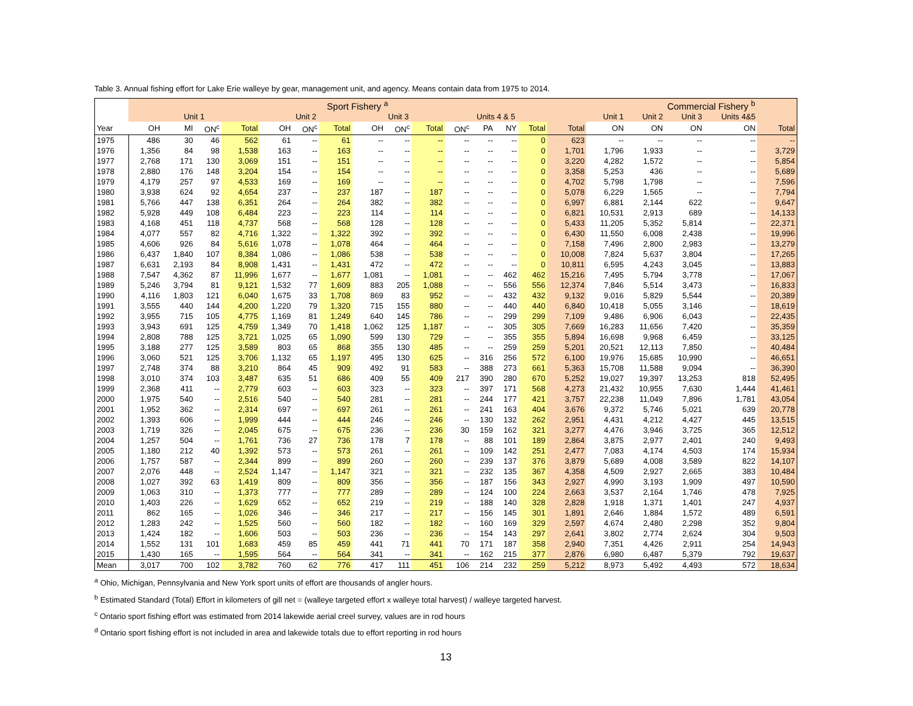Table 3. Annual fishing effort for Lake Erie walleye by gear, management unit, and agency. Means contain data from 1975 to 2014.
| | Sport Fishery <sup>a</sup> | | | | | | | | | | | | | | | | Commercial Fishery <sup>b</sup> | | | |
| --- | --- | --- | --- | --- | --- | --- | --- | --- | --- | --- | --- | --- | --- | --- | --- | --- | --- | --- | --- | --- |
| | Unit 1 | | | | Unit 2 | | | Unit 3 | | | Units 4 & 5 | | | | | Unit 1 | Unit 2 | Unit 3 | Units 4&5 | |
| Year | OH | MI | ON<sup>c</sup> | Total | OH | ON<sup>c</sup> | Total | OH | ON<sup>c</sup> | Total | ON<sup>c</sup> | PA | NY | Total | Total | ON | ON | ON | ON | Total |
| 1975 | 486 | 30 | 46 | 562 | 61 | -- | 61 | -- | -- | -- | -- | -- | -- | 0 | 623 | -- | -- | -- | -- | -- |
| 1976 | 1,356 | 84 | 98 | 1,538 | 163 | -- | 163 | -- | -- | -- | -- | -- | -- | 0 | 1,701 | 1,796 | 1,933 | -- | -- | 3,729 |
| 1977 | 2,768 | 171 | 130 | 3,069 | 151 | -- | 151 | -- | -- | -- | -- | -- | -- | 0 | 3,220 | 4,282 | 1,572 | -- | -- | 5,854 |
| 1978 | 2,880 | 176 | 148 | 3,204 | 154 | -- | 154 | -- | -- | -- | -- | -- | -- | 0 | 3,358 | 5,253 | 436 | -- | -- | 5,689 |
| 1979 | 4,179 | 257 | 97 | 4,533 | 169 | -- | 169 | -- | -- | -- | -- | -- | -- | 0 | 4,702 | 5,798 | 1,798 | -- | -- | 7,596 |
| 1980 | 3,938 | 624 | 92 | 4,654 | 237 | -- | 237 | 187 | -- | 187 | -- | -- | -- | 0 | 5,078 | 6,229 | 1,565 | -- | -- | 7,794 |
| 1981 | 5,766 | 447 | 138 | 6,351 | 264 | -- | 264 | 382 | -- | 382 | -- | -- | -- | 0 | 6,997 | 6,881 | 2,144 | 622 | -- | 9,647 |
| 1982 | 5,928 | 449 | 108 | 6,484 | 223 | -- | 223 | 114 | -- | 114 | -- | -- | -- | 0 | 6,821 | 10,531 | 2,913 | 689 | -- | 14,133 |
| 1983 | 4,168 | 451 | 118 | 4,737 | 568 | -- | 568 | 128 | -- | 128 | -- | -- | -- | 0 | 5,433 | 11,205 | 5,352 | 5,814 | -- | 22,371 |
| 1984 | 4,077 | 557 | 82 | 4,716 | 1,322 | -- | 1,322 | 392 | -- | 392 | -- | -- | -- | 0 | 6,430 | 11,550 | 6,008 | 2,438 | -- | 19,996 |
| 1985 | 4,606 | 926 | 84 | 5,616 | 1,078 | -- | 1,078 | 464 | -- | 464 | -- | -- | -- | 0 | 7,158 | 7,496 | 2,800 | 2,983 | -- | 13,279 |
| 1986 | 6,437 | 1,840 | 107 | 8,384 | 1,086 | -- | 1,086 | 538 | -- | 538 | -- | -- | -- | 0 | 10,008 | 7,824 | 5,637 | 3,804 | -- | 17,265 |
| 1987 | 6,631 | 2,193 | 84 | 8,908 | 1,431 | -- | 1,431 | 472 | -- | 472 | -- | -- | -- | 0 | 10,811 | 6,595 | 4,243 | 3,045 | -- | 13,883 |
| 1988 | 7,547 | 4,362 | 87 | 11,996 | 1,677 | -- | 1,677 | 1,081 | -- | 1,081 | -- | -- | 462 | 462 | 15,216 | 7,495 | 5,794 | 3,778 | -- | 17,067 |
| 1989 | 5,246 | 3,794 | 81 | 9,121 | 1,532 | 77 | 1,609 | 883 | 205 | 1,088 | -- | -- | 556 | 556 | 12,374 | 7,846 | 5,514 | 3,473 | -- | 16,833 |
| 1990 | 4,116 | 1,803 | 121 | 6,040 | 1,675 | 33 | 1,708 | 869 | 83 | 952 | -- | -- | 432 | 432 | 9,132 | 9,016 | 5,829 | 5,544 | -- | 20,389 |
| 1991 | 3,555 | 440 | 144 | 4,200 | 1,220 | 79 | 1,320 | 715 | 155 | 880 | -- | -- | 440 | 440 | 6,840 | 10,418 | 5,055 | 3,146 | -- | 18,619 |
| 1992 | 3,955 | 715 | 105 | 4,775 | 1,169 | 81 | 1,249 | 640 | 145 | 786 | -- | -- | 299 | 299 | 7,109 | 9,486 | 6,906 | 6,043 | -- | 22,435 |
| 1993 | 3,943 | 691 | 125 | 4,759 | 1,349 | 70 | 1,418 | 1,062 | 125 | 1,187 | -- | -- | 305 | 305 | 7,669 | 16,283 | 11,656 | 7,420 | -- | 35,359 |
| 1994 | 2,808 | 788 | 125 | 3,721 | 1,025 | 65 | 1,090 | 599 | 130 | 729 | -- | -- | 355 | 355 | 5,894 | 16,698 | 9,968 | 6,459 | -- | 33,125 |
| 1995 | 3,188 | 277 | 125 | 3,589 | 803 | 65 | 868 | 355 | 130 | 485 | -- | -- | 259 | 259 | 5,201 | 20,521 | 12,113 | 7,850 | -- | 40,484 |
| 1996 | 3,060 | 521 | 125 | 3,706 | 1,132 | 65 | 1,197 | 495 | 130 | 625 | -- | 316 | 256 | 572 | 6,100 | 19,976 | 15,685 | 10,990 | -- | 46,651 |
| 1997 | 2,748 | 374 | 88 | 3,210 | 864 | 45 | 909 | 492 | 91 | 583 | -- | 388 | 273 | 661 | 5,363 | 15,708 | 11,588 | 9,094 | -- | 36,390 |
| 1998 | 3,010 | 374 | 103 | 3,487 | 635 | 51 | 686 | 409 | 55 | 409 | 217 | 390 | 280 | 670 | 5,252 | 19,027 | 19,397 | 13,253 | 818 | 52,495 |
| 1999 | 2,368 | 411 | -- | 2,779 | 603 | -- | 603 | 323 | -- | 323 | -- | 397 | 171 | 568 | 4,273 | 21,432 | 10,955 | 7,630 | 1,444 | 41,461 |
| 2000 | 1,975 | 540 | -- | 2,516 | 540 | -- | 540 | 281 | -- | 281 | -- | 244 | 177 | 421 | 3,757 | 22,238 | 11,049 | 7,896 | 1,781 | 43,054 |
| 2001 | 1,952 | 362 | -- | 2,314 | 697 | -- | 697 | 261 | -- | 261 | -- | 241 | 163 | 404 | 3,676 | 9,372 | 5,746 | 5,021 | 639 | 20,778 |
| 2002 | 1,393 | 606 | -- | 1,999 | 444 | -- | 444 | 246 | -- | 246 | -- | 130 | 132 | 262 | 2,951 | 4,431 | 4,212 | 4,427 | 445 | 13,515 |
| 2003 | 1,719 | 326 | -- | 2,045 | 675 | -- | 675 | 236 | -- | 236 | 30 | 159 | 162 | 321 | 3,277 | 4,476 | 3,946 | 3,725 | 365 | 12,512 |
| 2004 | 1,257 | 504 | -- | 1,761 | 736 | 27 | 736 | 178 | 7 | 178 | -- | 88 | 101 | 189 | 2,864 | 3,875 | 2,977 | 2,401 | 240 | 9,493 |
| 2005 | 1,180 | 212 | 40 | 1,392 | 573 | -- | 573 | 261 | -- | 261 | -- | 109 | 142 | 251 | 2,477 | 7,083 | 4,174 | 4,503 | 174 | 15,934 |
| 2006 | 1,757 | 587 | -- | 2,344 | 899 | -- | 899 | 260 | -- | 260 | -- | 239 | 137 | 376 | 3,879 | 5,689 | 4,008 | 3,589 | 822 | 14,107 |
| 2007 | 2,076 | 448 | -- | 2,524 | 1,147 | -- | 1,147 | 321 | -- | 321 | -- | 232 | 135 | 367 | 4,358 | 4,509 | 2,927 | 2,665 | 383 | 10,484 |
| 2008 | 1,027 | 392 | 63 | 1,419 | 809 | -- | 809 | 356 | -- | 356 | -- | 187 | 156 | 343 | 2,927 | 4,990 | 3,193 | 1,909 | 497 | 10,590 |
| 2009 | 1,063 | 310 | -- | 1,373 | 777 | -- | 777 | 289 | -- | 289 | -- | 124 | 100 | 224 | 2,663 | 3,537 | 2,164 | 1,746 | 478 | 7,925 |
| 2010 | 1,403 | 226 | -- | 1,629 | 652 | -- | 652 | 219 | -- | 219 | -- | 188 | 140 | 328 | 2,828 | 1,918 | 1,371 | 1,401 | 247 | 4,937 |
| 2011 | 862 | 165 | -- | 1,026 | 346 | -- | 346 | 217 | -- | 217 | -- | 156 | 145 | 301 | 1,891 | 2,646 | 1,884 | 1,572 | 489 | 6,591 |
| 2012 | 1,283 | 242 | -- | 1,525 | 560 | -- | 560 | 182 | -- | 182 | -- | 160 | 169 | 329 | 2,597 | 4,674 | 2,480 | 2,298 | 352 | 9,804 |
| 2013 | 1,424 | 182 | -- | 1,606 | 503 | -- | 503 | 236 | -- | 236 | -- | 154 | 143 | 297 | 2,641 | 3,802 | 2,774 | 2,624 | 304 | 9,503 |
| 2014 | 1,552 | 131 | 101 | 1,683 | 459 | 85 | 459 | 441 | 71 | 441 | 70 | 171 | 187 | 358 | 2,940 | 7,351 | 4,426 | 2,911 | 254 | 14,943 |
| 2015 | 1,430 | 165 | -- | 1,595 | 564 | -- | 564 | 341 | -- | 341 | -- | 162 | 215 | 377 | 2,876 | 6,980 | 6,487 | 5,379 | 792 | 19,637 |
| Mean | 3,017 | 700 | 102 | 3,782 | 760 | 62 | 776 | 417 | 111 | 451 | 106 | 214 | 232 | 259 | 5,212 | 8,973 | 5,492 | 4,493 | 572 | 18,634 |
<sup>a</sup> Ohio, Michigan, Pennsylvania and New York sport units of effort are thousands of angler hours.
<sup>b</sup> Estimated Standard (Total) Effort in kilometers of gill net = (walleye targeted effort x walleye total harvest) / walleye targeted harvest.
<sup>c</sup> Ontario sport fishing effort was estimated from 2014 lakewide aerial creel survey, values are in rod hours
<sup>d</sup> Ontario sport fishing effort is not included in area and lakewide totals due to effort reporting in rod hours
13